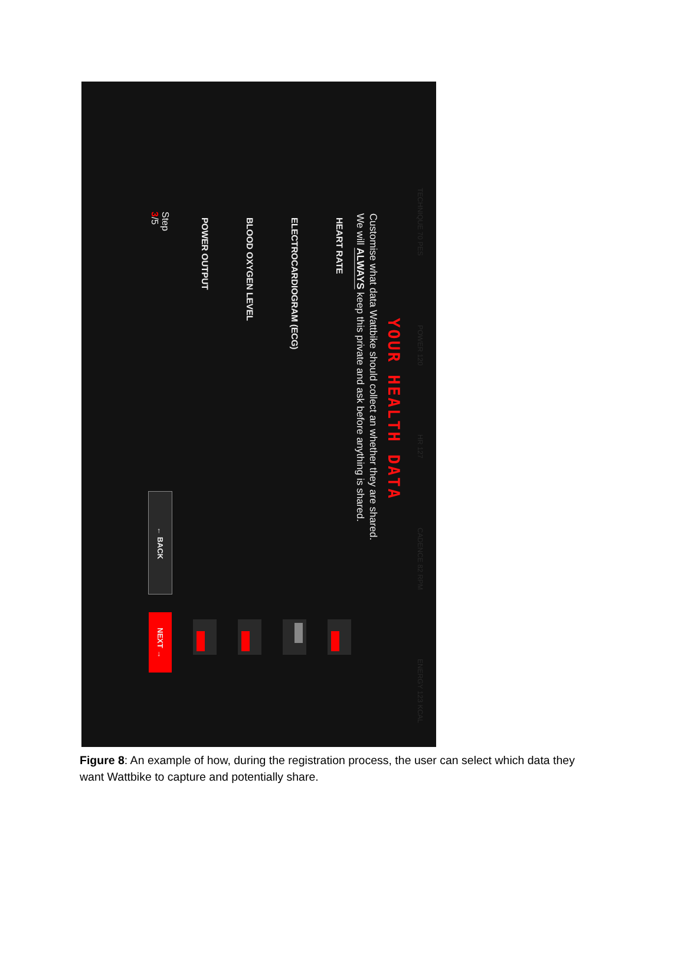TECHNIQUE 70 PES POWER 120 HR 127 CADENCE 82 RPM ENERGY 123 KCAL
YOUR HEALTH DATA
Customise what data Wattbike should collect an whether they are shared.
We will ALWAYS keep this private and ask before anything is shared.
HEART RATE
ELECTROCARDIOGRAM (ECG)
BLOOD OXYGEN LEVEL
POWER OUTPUT
Step 3/5 ← BACK NEXT →
Figure 8: An example of how, during the registration process, the user can select which data they want Wattbike to capture and potentially share.